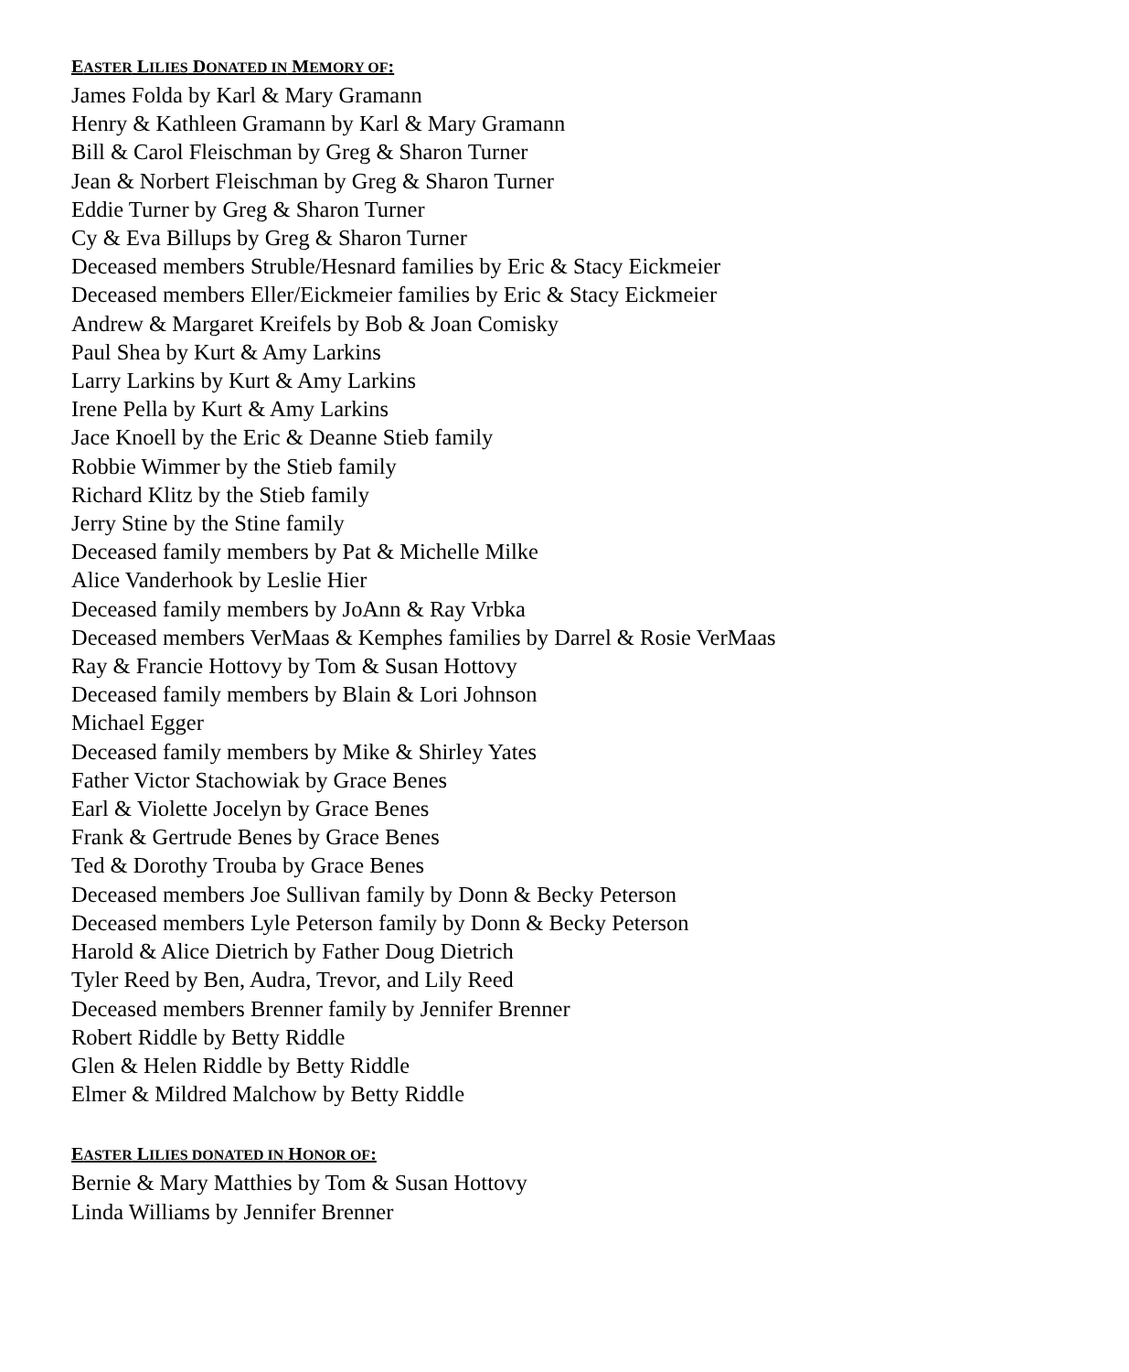EASTER LILIES DONATED IN MEMORY OF:
James Folda by Karl & Mary Gramann
Henry & Kathleen Gramann by Karl & Mary Gramann
Bill & Carol Fleischman by Greg & Sharon Turner
Jean & Norbert Fleischman by Greg & Sharon Turner
Eddie Turner by Greg & Sharon Turner
Cy & Eva Billups by Greg & Sharon Turner
Deceased members Struble/Hesnard families by Eric & Stacy Eickmeier
Deceased members Eller/Eickmeier families by Eric & Stacy Eickmeier
Andrew & Margaret Kreifels by Bob & Joan Comisky
Paul Shea by Kurt & Amy Larkins
Larry Larkins by Kurt & Amy Larkins
Irene Pella by Kurt & Amy Larkins
Jace Knoell by the Eric & Deanne Stieb family
Robbie Wimmer by the Stieb family
Richard Klitz by the Stieb family
Jerry Stine by the Stine family
Deceased family members by Pat & Michelle Milke
Alice Vanderhook by Leslie Hier
Deceased family members by JoAnn & Ray Vrbka
Deceased members VerMaas & Kemphes families by Darrel & Rosie VerMaas
Ray & Francie Hottovy by Tom & Susan Hottovy
Deceased family members by Blain & Lori Johnson
Michael Egger
Deceased family members by Mike & Shirley Yates
Father Victor Stachowiak by Grace Benes
Earl & Violette Jocelyn by Grace Benes
Frank & Gertrude Benes by Grace Benes
Ted & Dorothy Trouba by Grace Benes
Deceased members Joe Sullivan family by Donn & Becky Peterson
Deceased members Lyle Peterson family by Donn & Becky Peterson
Harold & Alice Dietrich by Father Doug Dietrich
Tyler Reed by Ben, Audra, Trevor, and Lily Reed
Deceased members Brenner family by Jennifer Brenner
Robert Riddle by Betty Riddle
Glen & Helen Riddle by Betty Riddle
Elmer & Mildred Malchow by Betty Riddle
EASTER LILIES DONATED IN HONOR OF:
Bernie & Mary Matthies by Tom & Susan Hottovy
Linda Williams by Jennifer Brenner